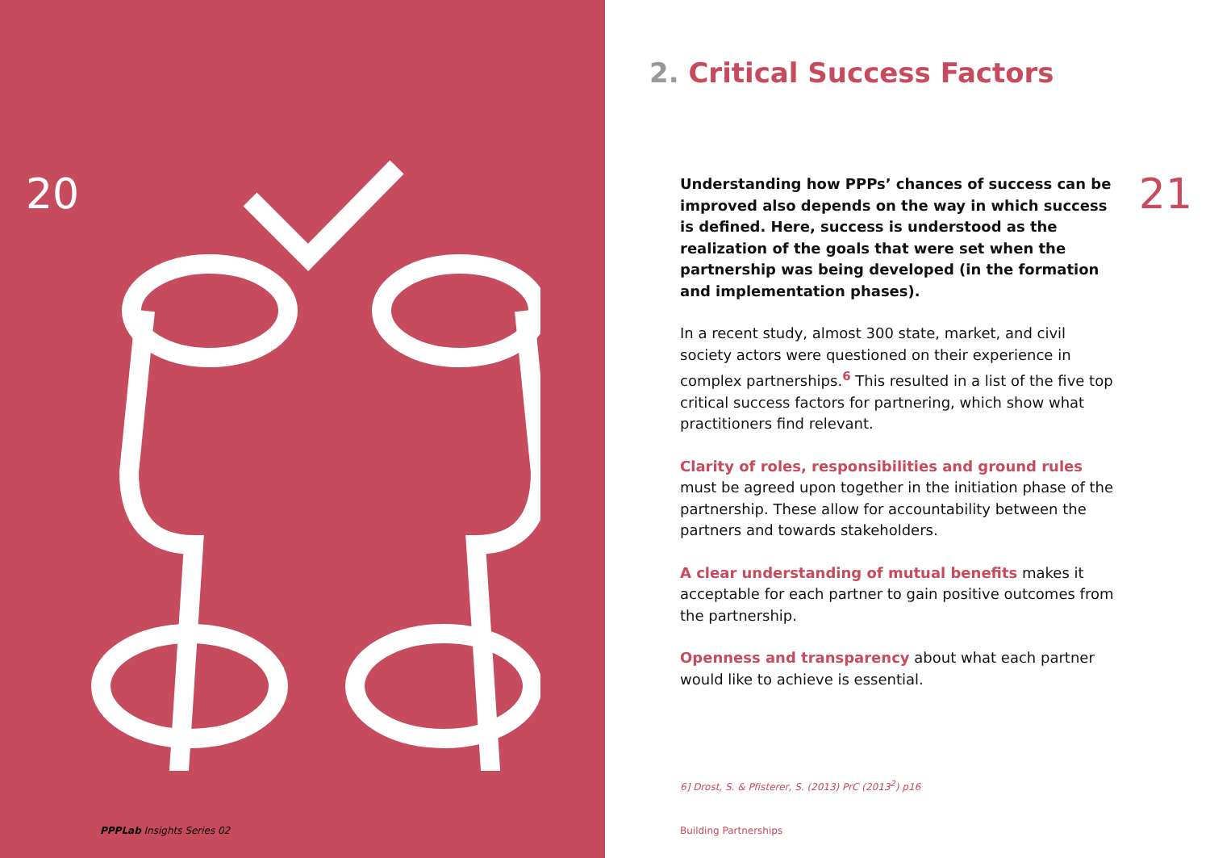20
PPPLab Insights Series 02
2. Critical Success Factors
21
Understanding how PPPs’ chances of success can be improved also depends on the way in which success is defined. Here, success is understood as the realization of the goals that were set when the partnership was being developed (in the formation and implementation phases).
In a recent study, almost 300 state, market, and civil society actors were questioned on their experience in complex partnerships.<sup>6</sup> This resulted in a list of the five top critical success factors for partnering, which show what practitioners find relevant.
Clarity of roles, responsibilities and ground rules must be agreed upon together in the initiation phase of the partnership. These allow for accountability between the partners and towards stakeholders.
A clear understanding of mutual benefits makes it acceptable for each partner to gain positive outcomes from the partnership.
Openness and transparency about what each partner would like to achieve is essential.
6] Drost, S. & Pfisterer, S. (2013) PrC (2013<sup>2</sup>) p16
Building Partnerships